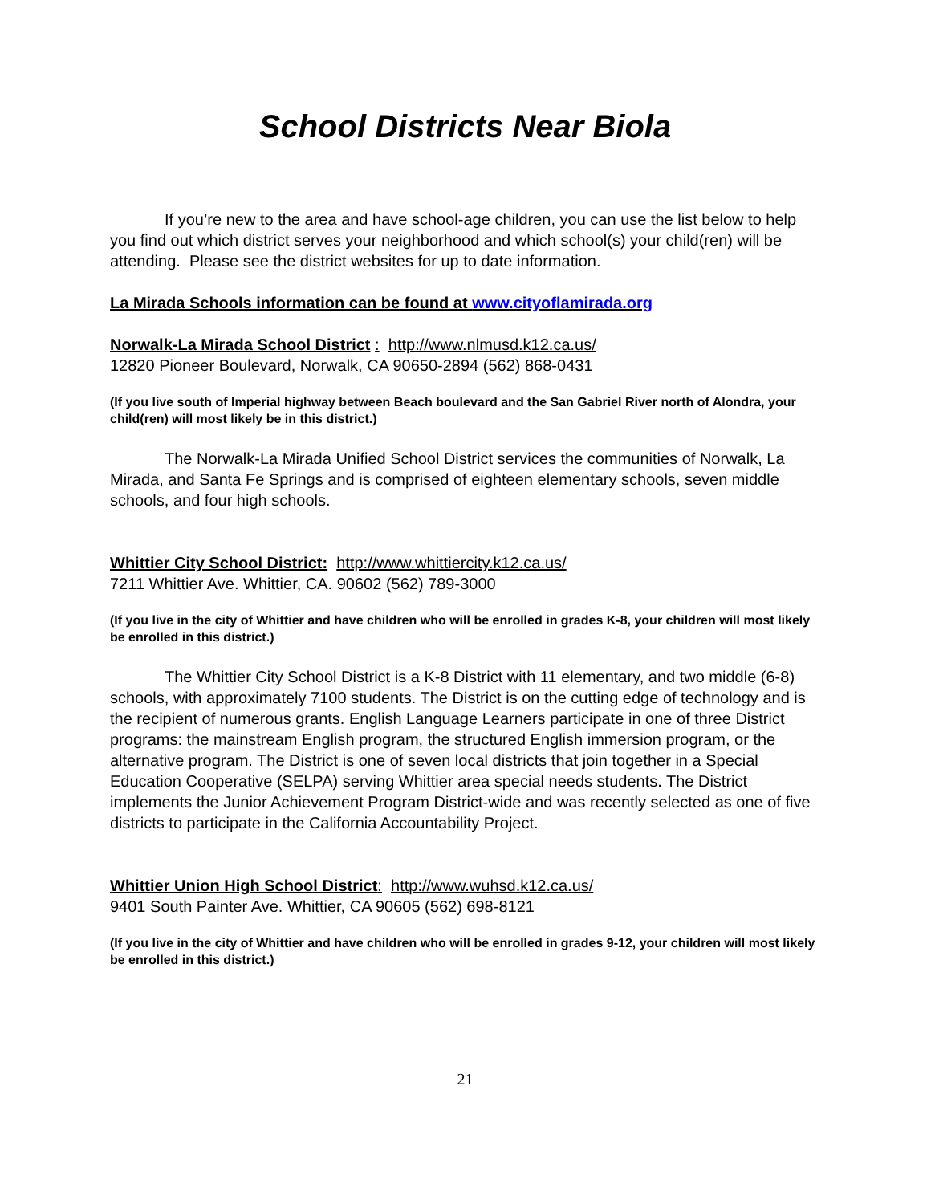School Districts Near Biola
If you’re new to the area and have school-age children, you can use the list below to help you find out which district serves your neighborhood and which school(s) your child(ren) will be attending. Please see the district websites for up to date information.
La Mirada Schools information can be found at www.cityoflamirada.org
Norwalk-La Mirada School District : http://www.nlmusd.k12.ca.us/
12820 Pioneer Boulevard, Norwalk, CA 90650-2894 (562) 868-0431
(If you live south of Imperial highway between Beach boulevard and the San Gabriel River north of Alondra, your child(ren) will most likely be in this district.)
The Norwalk-La Mirada Unified School District services the communities of Norwalk, La Mirada, and Santa Fe Springs and is comprised of eighteen elementary schools, seven middle schools, and four high schools.
Whittier City School District: http://www.whittiercity.k12.ca.us/
7211 Whittier Ave. Whittier, CA. 90602 (562) 789-3000
(If you live in the city of Whittier and have children who will be enrolled in grades K-8, your children will most likely be enrolled in this district.)
The Whittier City School District is a K-8 District with 11 elementary, and two middle (6-8) schools, with approximately 7100 students. The District is on the cutting edge of technology and is the recipient of numerous grants. English Language Learners participate in one of three District programs: the mainstream English program, the structured English immersion program, or the alternative program. The District is one of seven local districts that join together in a Special Education Cooperative (SELPA) serving Whittier area special needs students. The District implements the Junior Achievement Program District-wide and was recently selected as one of five districts to participate in the California Accountability Project.
Whittier Union High School District: http://www.wuhsd.k12.ca.us/
9401 South Painter Ave. Whittier, CA 90605 (562) 698-8121
(If you live in the city of Whittier and have children who will be enrolled in grades 9-12, your children will most likely be enrolled in this district.)
21